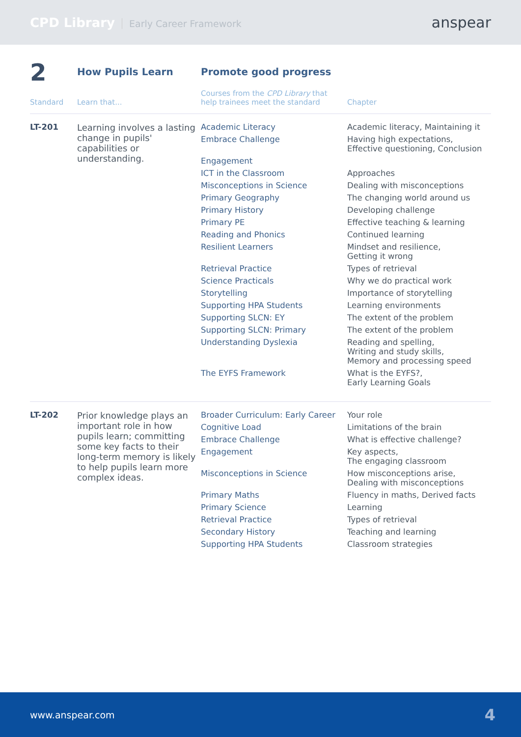CPD Library Early Career Framework
anspear
| 2 | How Pupils Learn | Promote good progress | |
| Standard | Learn that... | Courses from the CPD Library that help trainees meet the standard | Chapter |
| LT-201 | Learning involves a lasting change in pupils' capabilities or understanding. | Academic Literacy | Academic literacy, Maintaining it |
| | | Embrace Challenge | Having high expectations, Effective questioning, Conclusion |
| | | Engagement | |
| | | ICT in the Classroom | Approaches |
| | | Misconceptions in Science | Dealing with misconceptions |
| | | Primary Geography | The changing world around us |
| | | Primary History | Developing challenge |
| | | Primary PE | Effective teaching & learning |
| | | Reading and Phonics | Continued learning |
| | | Resilient Learners | Mindset and resilience, Getting it wrong |
| | | Retrieval Practice | Types of retrieval |
| | | Science Practicals | Why we do practical work |
| | | Storytelling | Importance of storytelling |
| | | Supporting HPA Students | Learning environments |
| | | Supporting SLCN: EY | The extent of the problem |
| | | Supporting SLCN: Primary | The extent of the problem |
| | | Understanding Dyslexia | Reading and spelling, Writing and study skills, Memory and processing speed |
| | | The EYFS Framework | What is the EYFS?, Early Learning Goals |
| LT-202 | Prior knowledge plays an important role in how pupils learn; committing some key facts to their long-term memory is likely to help pupils learn more complex ideas. | Broader Curriculum: Early Career | Your role |
| | | Cognitive Load | Limitations of the brain |
| | | Embrace Challenge | What is effective challenge? |
| | | Engagement | Key aspects, The engaging classroom |
| | | Misconceptions in Science | How misconceptions arise, Dealing with misconceptions |
| | | Primary Maths | Fluency in maths, Derived facts |
| | | Primary Science | Learning |
| | | Retrieval Practice | Types of retrieval |
| | | Secondary History | Teaching and learning |
| | | Supporting HPA Students | Classroom strategies |
www.anspear.com 4